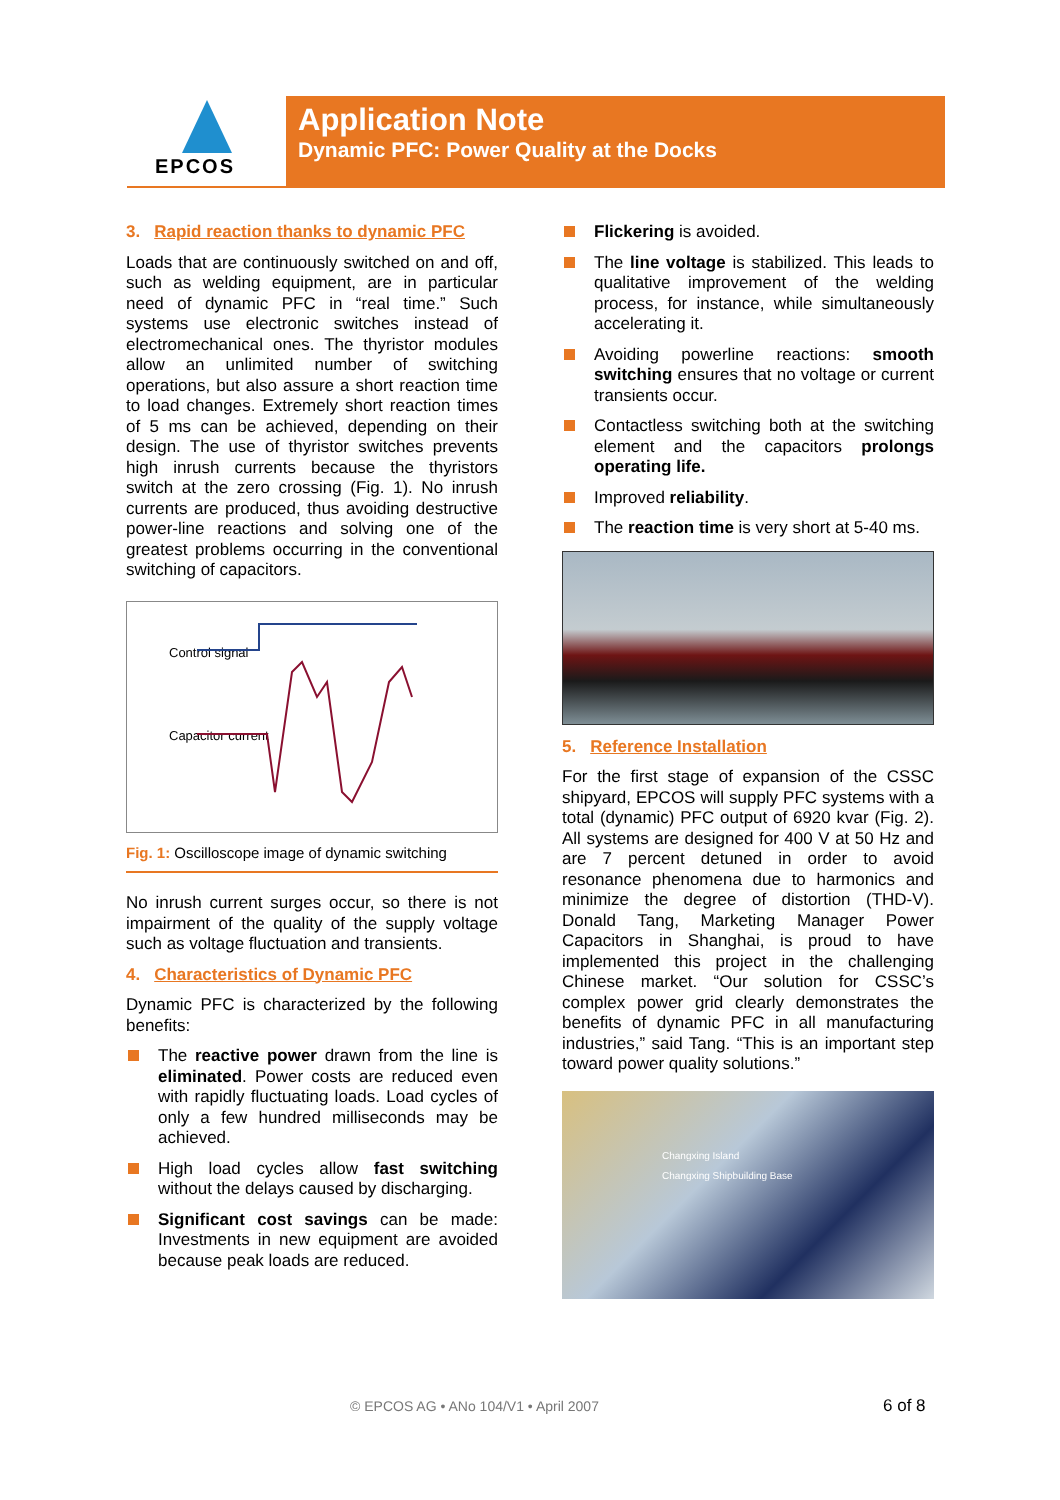EPCOS
Application Note
Dynamic PFC: Power Quality at the Docks
3. Rapid reaction thanks to dynamic PFC
Loads that are continuously switched on and off, such as welding equipment, are in particular need of dynamic PFC in “real time.” Such systems use electronic switches instead of electromechanical ones. The thyristor modules allow an unlimited number of switching operations, but also assure a short reaction time to load changes. Extremely short reaction times of 5 ms can be achieved, depending on their design. The use of thyristor switches prevents high inrush currents because the thyristors switch at the zero crossing (Fig. 1). No inrush currents are produced, thus avoiding destructive power-line reactions and solving one of the greatest problems occurring in the conventional switching of capacitors.
Control signal
Capacitor current
Fig. 1: Oscilloscope image of dynamic switching
No inrush current surges occur, so there is not impairment of the quality of the supply voltage such as voltage fluctuation and transients.
4. Characteristics of Dynamic PFC
Dynamic PFC is characterized by the following benefits:
The reactive power drawn from the line is eliminated. Power costs are reduced even with rapidly fluctuating loads. Load cycles of only a few hundred milliseconds may be achieved.
High load cycles allow fast switching without the delays caused by discharging.
Significant cost savings can be made: Investments in new equipment are avoided because peak loads are reduced.
Flickering is avoided.
The line voltage is stabilized. This leads to qualitative improvement of the welding process, for instance, while simultaneously accelerating it.
Avoiding powerline reactions: smooth switching ensures that no voltage or current transients occur.
Contactless switching both at the switching element and the capacitors prolongs operating life.
Improved reliability.
The reaction time is very short at 5-40 ms.
5. Reference Installation
For the first stage of expansion of the CSSC shipyard, EPCOS will supply PFC systems with a total (dynamic) PFC output of 6920 kvar (Fig. 2). All systems are designed for 400 V at 50 Hz and are 7 percent detuned in order to avoid resonance phenomena due to harmonics and minimize the degree of distortion (THD-V). Donald Tang, Marketing Manager Power Capacitors in Shanghai, is proud to have implemented this project in the challenging Chinese market. “Our solution for CSSC’s complex power grid clearly demonstrates the benefits of dynamic PFC in all manufacturing industries,” said Tang. “This is an important step toward power quality solutions.”
Changxing Island
Changxing Shipbuilding Base
© EPCOS AG • ANo 104/V1 • April 2007
6 of 8